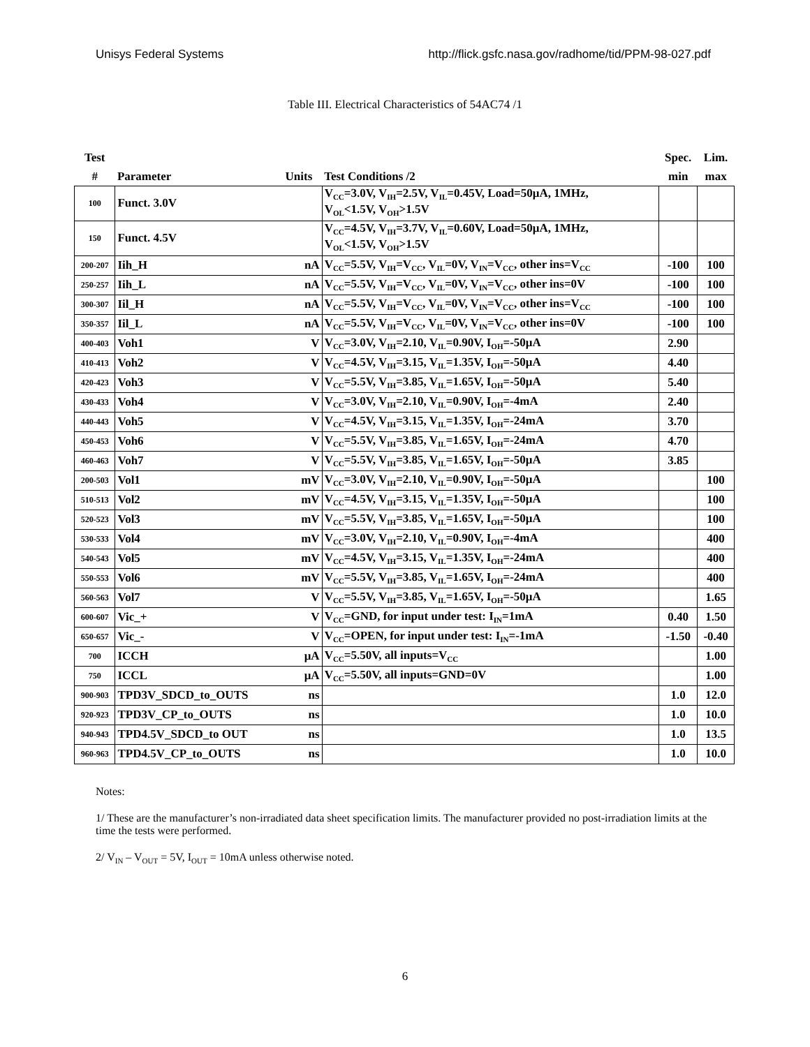Unisys Federal Systems http://flick.gsfc.nasa.gov/radhome/tid/PPM-98-027.pdf
Table III. Electrical Characteristics of 54AC74 /1
| Test | | | | Spec. | Lim. |
| --- | --- | --- | --- | --- | --- |
| # | Parameter | Units | Test Conditions /2 | min | max |
| 100 | Funct. 3.0V | | V<sub>CC</sub>=3.0V, V<sub>IH</sub>=2.5V, V<sub>IL</sub>=0.45V, Load=50μA, 1MHz, V<sub>OL</sub><1.5V, V<sub>OH</sub>>1.5V | | |
| 150 | Funct. 4.5V | | V<sub>CC</sub>=4.5V, V<sub>IH</sub>=3.7V, V<sub>IL</sub>=0.60V, Load=50μA, 1MHz, V<sub>OL</sub><1.5V, V<sub>OH</sub>>1.5V | | |
| 200-207 | Iih_H | nA | V<sub>CC</sub>=5.5V, V<sub>IH</sub>=V<sub>CC</sub>, V<sub>IL</sub>=0V, V<sub>IN</sub>=V<sub>CC</sub>, other ins=V<sub>CC</sub> | -100 | 100 |
| 250-257 | Iih_L | nA | V<sub>CC</sub>=5.5V, V<sub>IH</sub>=V<sub>CC</sub>, V<sub>IL</sub>=0V, V<sub>IN</sub>=V<sub>CC</sub>, other ins=0V | -100 | 100 |
| 300-307 | Iil_H | nA | V<sub>CC</sub>=5.5V, V<sub>IH</sub>=V<sub>CC</sub>, V<sub>IL</sub>=0V, V<sub>IN</sub>=V<sub>CC</sub>, other ins=V<sub>CC</sub> | -100 | 100 |
| 350-357 | Iil_L | nA | V<sub>CC</sub>=5.5V, V<sub>IH</sub>=V<sub>CC</sub>, V<sub>IL</sub>=0V, V<sub>IN</sub>=V<sub>CC</sub>, other ins=0V | -100 | 100 |
| 400-403 | Voh1 | V | V<sub>CC</sub>=3.0V, V<sub>IH</sub>=2.10, V<sub>IL</sub>=0.90V, I<sub>OH</sub>=-50μA | 2.90 | |
| 410-413 | Voh2 | V | V<sub>CC</sub>=4.5V, V<sub>IH</sub>=3.15, V<sub>IL</sub>=1.35V, I<sub>OH</sub>=-50μA | 4.40 | |
| 420-423 | Voh3 | V | V<sub>CC</sub>=5.5V, V<sub>IH</sub>=3.85, V<sub>IL</sub>=1.65V, I<sub>OH</sub>=-50μA | 5.40 | |
| 430-433 | Voh4 | V | V<sub>CC</sub>=3.0V, V<sub>IH</sub>=2.10, V<sub>IL</sub>=0.90V, I<sub>OH</sub>=-4mA | 2.40 | |
| 440-443 | Voh5 | V | V<sub>CC</sub>=4.5V, V<sub>IH</sub>=3.15, V<sub>IL</sub>=1.35V, I<sub>OH</sub>=-24mA | 3.70 | |
| 450-453 | Voh6 | V | V<sub>CC</sub>=5.5V, V<sub>IH</sub>=3.85, V<sub>IL</sub>=1.65V, I<sub>OH</sub>=-24mA | 4.70 | |
| 460-463 | Voh7 | V | V<sub>CC</sub>=5.5V, V<sub>IH</sub>=3.85, V<sub>IL</sub>=1.65V, I<sub>OH</sub>=-50μA | 3.85 | |
| 200-503 | Vol1 | mV | V<sub>CC</sub>=3.0V, V<sub>IH</sub>=2.10, V<sub>IL</sub>=0.90V, I<sub>OH</sub>=-50μA | | 100 |
| 510-513 | Vol2 | mV | V<sub>CC</sub>=4.5V, V<sub>IH</sub>=3.15, V<sub>IL</sub>=1.35V, I<sub>OH</sub>=-50μA | | 100 |
| 520-523 | Vol3 | mV | V<sub>CC</sub>=5.5V, V<sub>IH</sub>=3.85, V<sub>IL</sub>=1.65V, I<sub>OH</sub>=-50μA | | 100 |
| 530-533 | Vol4 | mV | V<sub>CC</sub>=3.0V, V<sub>IH</sub>=2.10, V<sub>IL</sub>=0.90V, I<sub>OH</sub>=-4mA | | 400 |
| 540-543 | Vol5 | mV | V<sub>CC</sub>=4.5V, V<sub>IH</sub>=3.15, V<sub>IL</sub>=1.35V, I<sub>OH</sub>=-24mA | | 400 |
| 550-553 | Vol6 | mV | V<sub>CC</sub>=5.5V, V<sub>IH</sub>=3.85, V<sub>IL</sub>=1.65V, I<sub>OH</sub>=-24mA | | 400 |
| 560-563 | Vol7 | V | V<sub>CC</sub>=5.5V, V<sub>IH</sub>=3.85, V<sub>IL</sub>=1.65V, I<sub>OH</sub>=-50μA | | 1.65 |
| 600-607 | Vic_+ | V | V<sub>CC</sub>=GND, for input under test: I<sub>IN</sub>=1mA | 0.40 | 1.50 |
| 650-657 | Vic_- | V | V<sub>CC</sub>=OPEN, for input under test: I<sub>IN</sub>=-1mA | -1.50 | -0.40 |
| 700 | ICCH | μA | V<sub>CC</sub>=5.50V, all inputs=V<sub>CC</sub> | | 1.00 |
| 750 | ICCL | μA | V<sub>CC</sub>=5.50V, all inputs=GND=0V | | 1.00 |
| 900-903 | TPD3V_SDCD_to_OUTS | ns | | 1.0 | 12.0 |
| 920-923 | TPD3V_CP_to_OUTS | ns | | 1.0 | 10.0 |
| 940-943 | TPD4.5V_SDCD_to OUT | ns | | 1.0 | 13.5 |
| 960-963 | TPD4.5V_CP_to_OUTS | ns | | 1.0 | 10.0 |
Notes:
1/ These are the manufacturer’s non-irradiated data sheet specification limits. The manufacturer provided no post-irradiation limits at the time the tests were performed.
2/ V<sub>IN</sub> – V<sub>OUT</sub> = 5V, I<sub>OUT</sub> = 10mA unless otherwise noted.
6